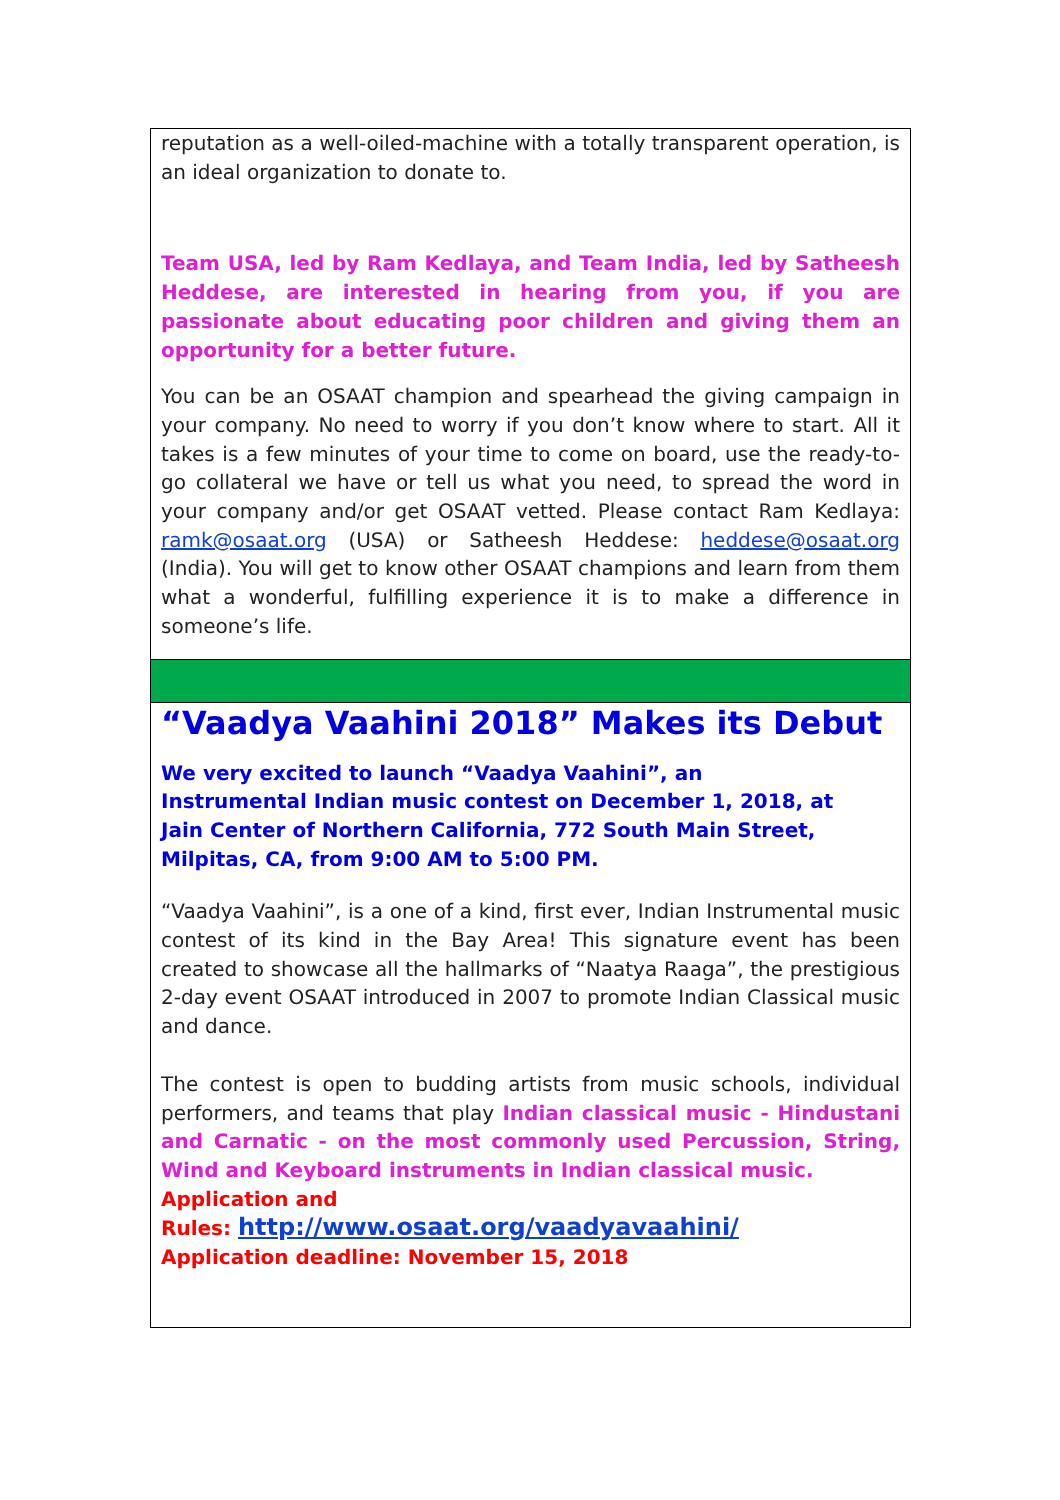reputation as a well-oiled-machine with a totally transparent operation, is an ideal organization to donate to.
Team USA, led by Ram Kedlaya, and Team India, led by Satheesh Heddese, are interested in hearing from you, if you are passionate about educating poor children and giving them an opportunity for a better future.
You can be an OSAAT champion and spearhead the giving campaign in your company. No need to worry if you don’t know where to start. All it takes is a few minutes of your time to come on board, use the ready-to-go collateral we have or tell us what you need, to spread the word in your company and/or get OSAAT vetted. Please contact Ram Kedlaya: ramk@osaat.org (USA) or Satheesh Heddese: heddese@osaat.org (India). You will get to know other OSAAT champions and learn from them what a wonderful, fulfilling experience it is to make a difference in someone’s life.
“Vaadya Vaahini 2018” Makes its Debut
We very excited to launch “Vaadya Vaahini”, an
Instrumental Indian music contest on December 1, 2018, at
Jain Center of Northern California, 772 South Main Street,
Milpitas, CA, from 9:00 AM to 5:00 PM.
“Vaadya Vaahini”, is a one of a kind, first ever, Indian Instrumental music contest of its kind in the Bay Area! This signature event has been created to showcase all the hallmarks of “Naatya Raaga”, the prestigious 2-day event OSAAT introduced in 2007 to promote Indian Classical music and dance.
The contest is open to budding artists from music schools, individual performers, and teams that play Indian classical music - Hindustani and Carnatic - on the most commonly used Percussion, String, Wind and Keyboard instruments in Indian classical music.
Application and
Rules: http://www.osaat.org/vaadyavaahini/
Application deadline: November 15, 2018